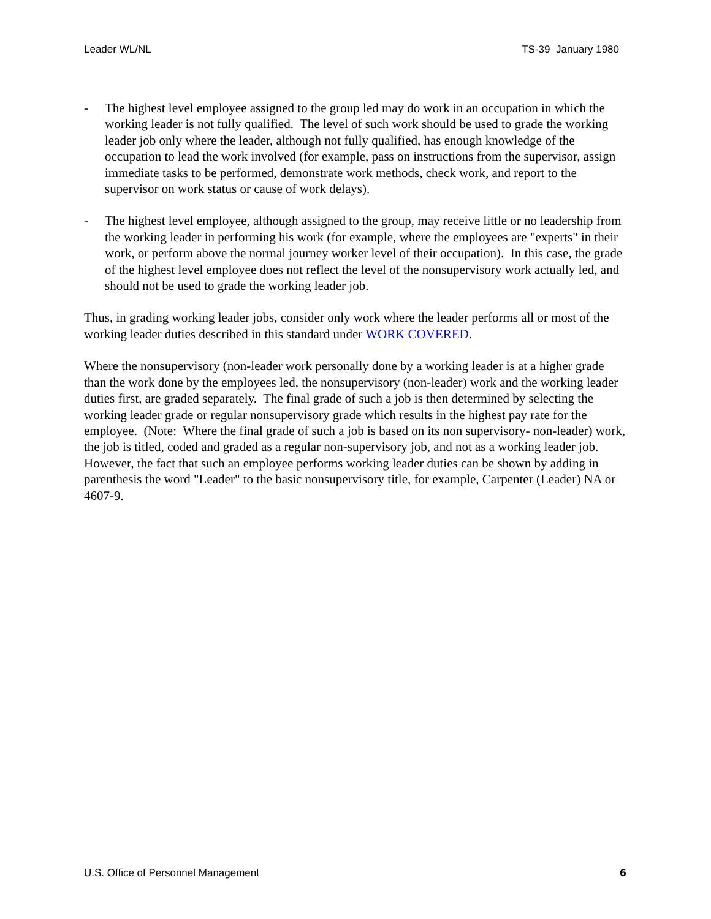Leader WL/NL TS-39 January 1980
- The highest level employee assigned to the group led may do work in an occupation in which the working leader is not fully qualified. The level of such work should be used to grade the working leader job only where the leader, although not fully qualified, has enough knowledge of the occupation to lead the work involved (for example, pass on instructions from the supervisor, assign immediate tasks to be performed, demonstrate work methods, check work, and report to the supervisor on work status or cause of work delays).
- The highest level employee, although assigned to the group, may receive little or no leadership from the working leader in performing his work (for example, where the employees are "experts" in their work, or perform above the normal journey worker level of their occupation). In this case, the grade of the highest level employee does not reflect the level of the nonsupervisory work actually led, and should not be used to grade the working leader job.
Thus, in grading working leader jobs, consider only work where the leader performs all or most of the working leader duties described in this standard under WORK COVERED.
Where the nonsupervisory (non-leader work personally done by a working leader is at a higher grade than the work done by the employees led, the nonsupervisory (non-leader) work and the working leader duties first, are graded separately. The final grade of such a job is then determined by selecting the working leader grade or regular nonsupervisory grade which results in the highest pay rate for the employee. (Note: Where the final grade of such a job is based on its non supervisory- non-leader) work, the job is titled, coded and graded as a regular non-supervisory job, and not as a working leader job. However, the fact that such an employee performs working leader duties can be shown by adding in parenthesis the word "Leader" to the basic nonsupervisory title, for example, Carpenter (Leader) NA or 4607-9.
U.S. Office of Personnel Management 6